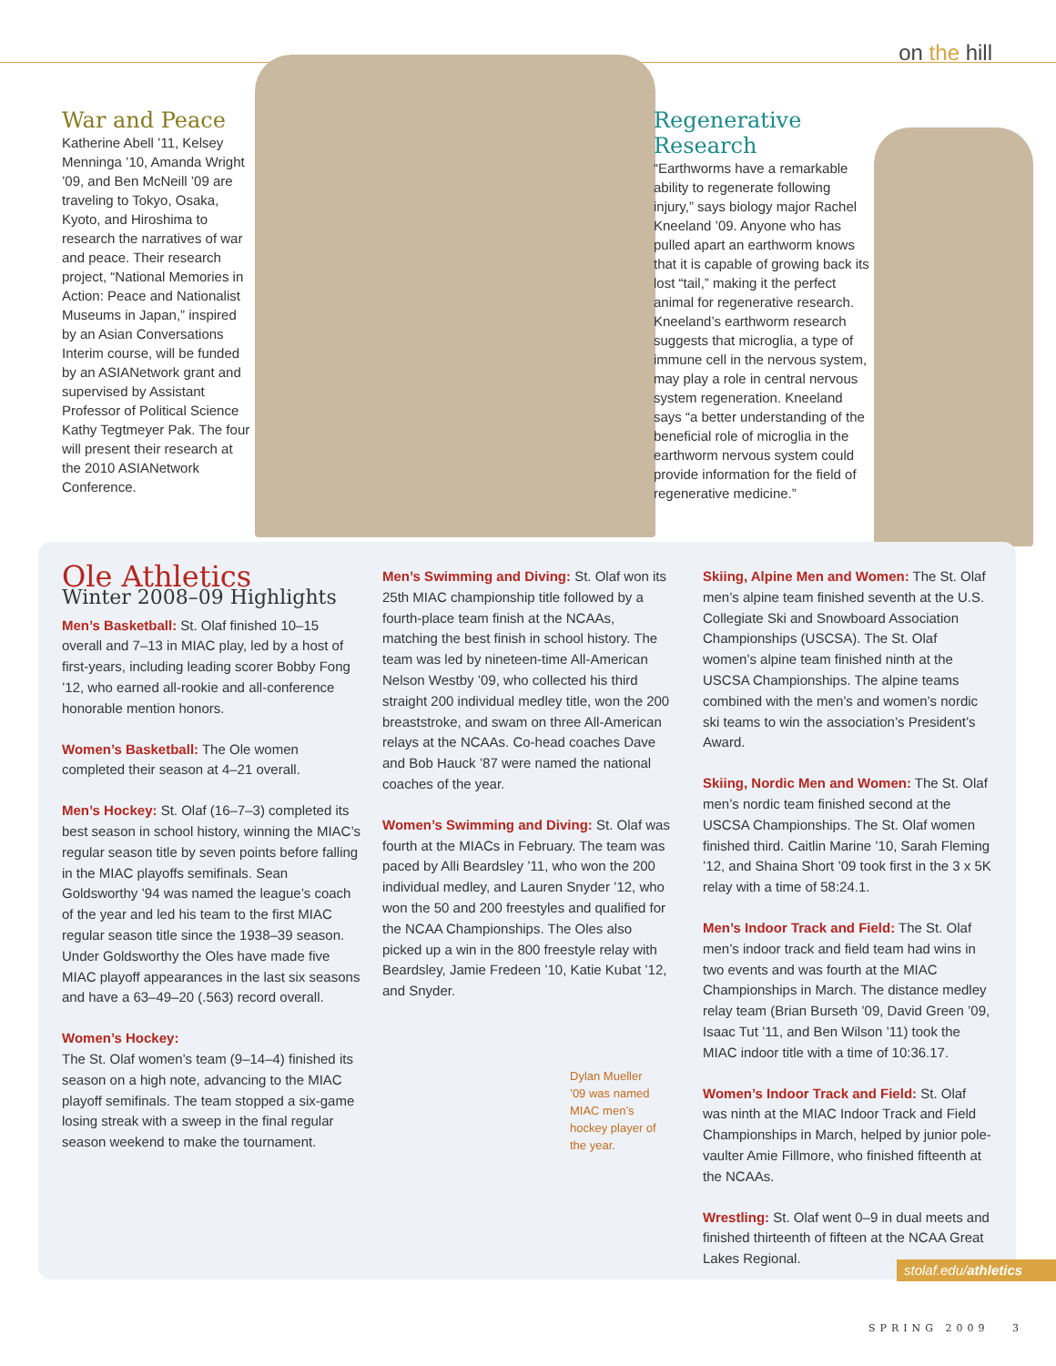on the hill
War and Peace
Katherine Abell ’11, Kelsey Menninga ’10, Amanda Wright ’09, and Ben McNeill ’09 are traveling to Tokyo, Osaka, Kyoto, and Hiroshima to research the narratives of war and peace. Their research project, “National Memories in Action: Peace and Nationalist Museums in Japan,” inspired by an Asian Conversations Interim course, will be funded by an ASIANetwork grant and supervised by Assistant Professor of Political Science Kathy Tegtmeyer Pak. The four will present their research at the 2010 ASIANetwork Conference.
Regenerative Research
“Earthworms have a remarkable ability to regenerate following injury,” says biology major Rachel Kneeland ’09. Anyone who has pulled apart an earthworm knows that it is capable of growing back its lost “tail,” making it the perfect animal for regenerative research. Kneeland’s earthworm research suggests that microglia, a type of immune cell in the nervous system, may play a role in central nervous system regeneration. Kneeland says “a better understanding of the beneficial role of microglia in the earthworm nervous system could provide information for the field of regenerative medicine.”
Ole Athletics
Winter 2008–09 Highlights
Men’s Basketball: St. Olaf finished 10–15 overall and 7–13 in MIAC play, led by a host of first-years, including leading scorer Bobby Fong ’12, who earned all-rookie and all-conference honorable mention honors.
Women’s Basketball: The Ole women completed their season at 4–21 overall.
Men’s Hockey: St. Olaf (16–7–3) completed its best season in school history, winning the MIAC’s regular season title by seven points before falling in the MIAC playoffs semifinals. Sean Goldsworthy ’94 was named the league’s coach of the year and led his team to the first MIAC regular season title since the 1938–39 season. Under Goldsworthy the Oles have made five MIAC playoff appearances in the last six seasons and have a 63–49–20 (.563) record overall.
Women’s Hockey:
The St. Olaf women’s team (9–14–4) finished its season on a high note, advancing to the MIAC playoff semifinals. The team stopped a six-game losing streak with a sweep in the final regular season weekend to make the tournament.
Men’s Swimming and Diving: St. Olaf won its 25th MIAC championship title followed by a fourth-place team finish at the NCAAs, matching the best finish in school history. The team was led by nineteen-time All-American Nelson Westby ’09, who collected his third straight 200 individual medley title, won the 200 breaststroke, and swam on three All-American relays at the NCAAs. Co-head coaches Dave and Bob Hauck ’87 were named the national coaches of the year.
Women’s Swimming and Diving: St. Olaf was fourth at the MIACs in February. The team was paced by Alli Beardsley ’11, who won the 200 individual medley, and Lauren Snyder ’12, who won the 50 and 200 freestyles and qualified for the NCAA Championships. The Oles also picked up a win in the 800 freestyle relay with Beardsley, Jamie Fredeen ’10, Katie Kubat ’12, and Snyder.
Dylan Mueller ’09 was named MIAC men’s hockey player of the year.
Skiing, Alpine Men and Women: The St. Olaf men’s alpine team finished seventh at the U.S. Collegiate Ski and Snowboard Association Championships (USCSA). The St. Olaf women’s alpine team finished ninth at the USCSA Championships. The alpine teams combined with the men’s and women’s nordic ski teams to win the association’s President’s Award.
Skiing, Nordic Men and Women: The St. Olaf men’s nordic team finished second at the USCSA Championships. The St. Olaf women finished third. Caitlin Marine ’10, Sarah Fleming ’12, and Shaina Short ’09 took first in the 3 x 5K relay with a time of 58:24.1.
Men’s Indoor Track and Field: The St. Olaf men’s indoor track and field team had wins in two events and was fourth at the MIAC Championships in March. The distance medley relay team (Brian Burseth ’09, David Green ’09, Isaac Tut ’11, and Ben Wilson ’11) took the MIAC indoor title with a time of 10:36.17.
Women’s Indoor Track and Field: St. Olaf was ninth at the MIAC Indoor Track and Field Championships in March, helped by junior pole-vaulter Amie Fillmore, who finished fifteenth at the NCAAs.
Wrestling: St. Olaf went 0–9 in dual meets and finished thirteenth of fifteen at the NCAA Great Lakes Regional.
stolaf.edu/athletics
SPRING 2009 3